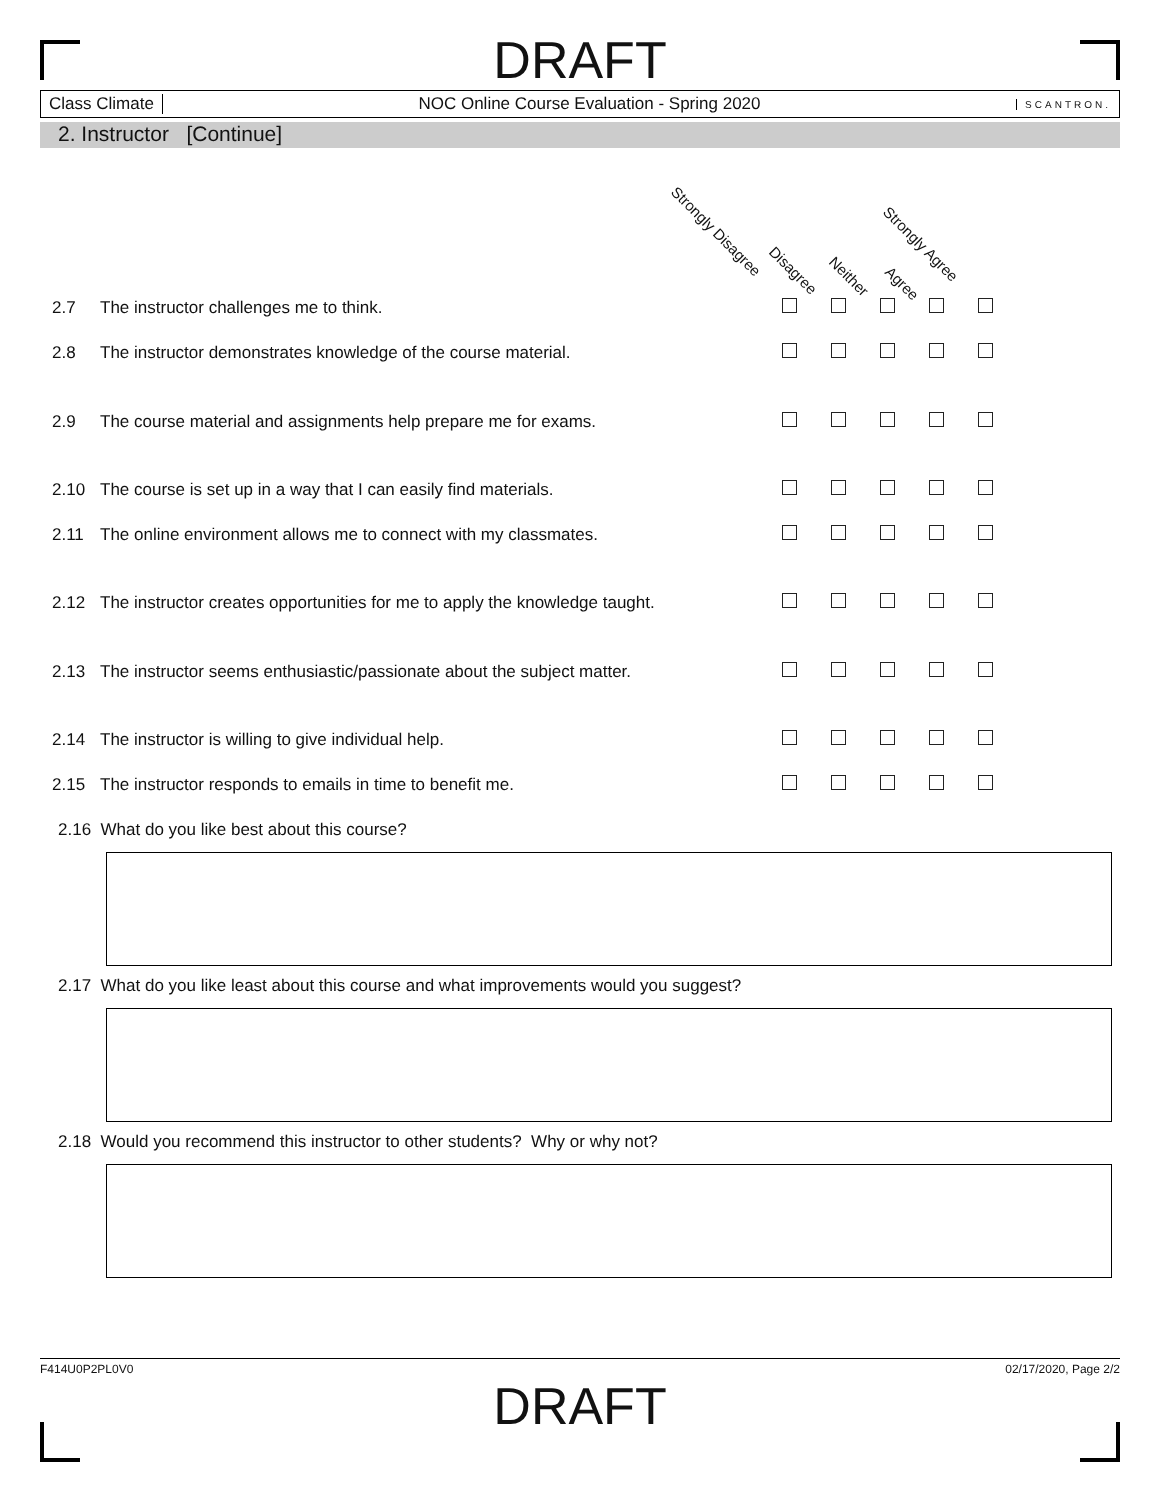DRAFT
Class Climate
NOC Online Course Evaluation - Spring 2020
SCANTRON.
2. Instructor [Continue]
Strongly Disagree
Disagree
Neither
Agree
Strongly Agree
| 2.7 | The instructor challenges me to think. | | | | | | |
| 2.8 | The instructor demonstrates knowledge of the course material. | | | | | | |
| 2.9 | The course material and assignments help prepare me for exams. | | | | | | |
| 2.10 | The course is set up in a way that I can easily find materials. | | | | | | |
| 2.11 | The online environment allows me to connect with my classmates. | | | | | | |
| 2.12 | The instructor creates opportunities for me to apply the knowledge taught. | | | | | | |
| 2.13 | The instructor seems enthusiastic/passionate about the subject matter. | | | | | | |
| 2.14 | The instructor is willing to give individual help. | | | | | | |
| 2.15 | The instructor responds to emails in time to benefit me. | | | | | | |
2.16 What do you like best about this course?
2.17 What do you like least about this course and what improvements would you suggest?
2.18 Would you recommend this instructor to other students? Why or why not?
F414U0P2PL0V0 02/17/2020, Page 2/2
DRAFT